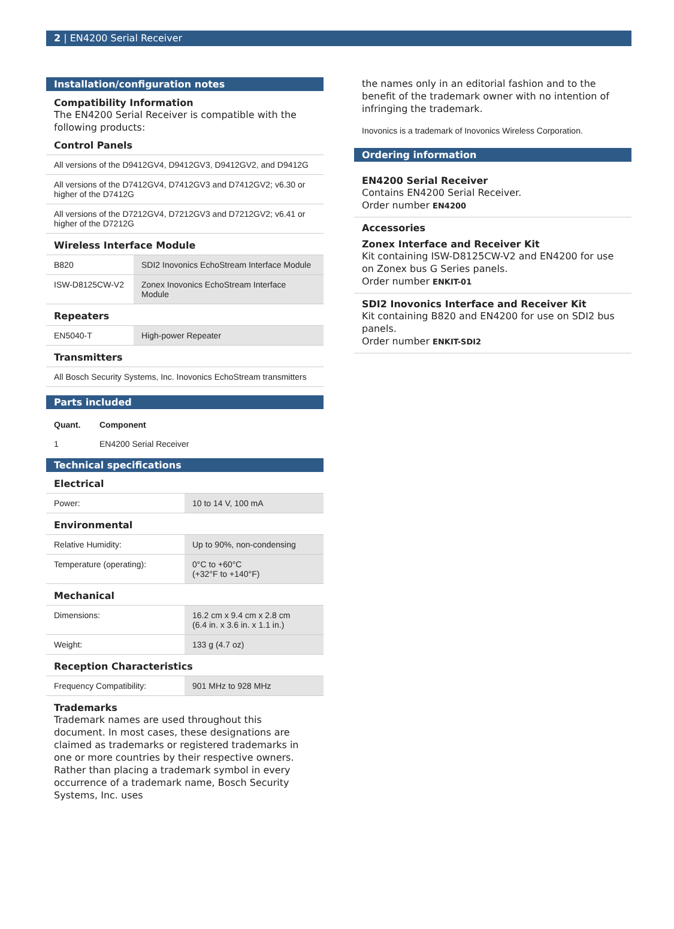2 | EN4200 Serial Receiver
Installation/configuration notes
Compatibility Information
The EN4200 Serial Receiver is compatible with the following products:
Control Panels
| All versions of the D9412GV4, D9412GV3, D9412GV2, and D9412G |
| All versions of the D7412GV4, D7412GV3 and D7412GV2; v6.30 or higher of the D7412G |
| All versions of the D7212GV4, D7212GV3 and D7212GV2; v6.41 or higher of the D7212G |
Wireless Interface Module
| B820 | SDI2 Inovonics EchoStream Interface Module |
| ISW-D8125CW-V2 | Zonex Inovonics EchoStream Interface Module |
Repeaters
| EN5040-T | High-power Repeater |
Transmitters
| All Bosch Security Systems, Inc. Inovonics EchoStream transmitters |
Parts included
| Quant. | Component |
| 1 | EN4200 Serial Receiver |
Technical specifications
Electrical
| Power: | 10 to 14 V, 100 mA |
Environmental
| Relative Humidity: | Up to 90%, non-condensing |
| Temperature (operating): | 0°C to +60°C (+32°F to +140°F) |
Mechanical
| Dimensions: | 16.2 cm x 9.4 cm x 2.8 cm (6.4 in. x 3.6 in. x 1.1 in.) |
| Weight: | 133 g (4.7 oz) |
Reception Characteristics
| Frequency Compatibility: | 901 MHz to 928 MHz |
Trademarks
Trademark names are used throughout this document. In most cases, these designations are claimed as trademarks or registered trademarks in one or more countries by their respective owners. Rather than placing a trademark symbol in every occurrence of a trademark name, Bosch Security Systems, Inc. uses
the names only in an editorial fashion and to the benefit of the trademark owner with no intention of infringing the trademark.
Inovonics is a trademark of Inovonics Wireless Corporation.
Ordering information
EN4200 Serial Receiver
Contains EN4200 Serial Receiver.
Order number EN4200
Accessories
Zonex Interface and Receiver Kit
Kit containing ISW-D8125CW-V2 and EN4200 for use on Zonex bus G Series panels.
Order number ENKIT-01
SDI2 Inovonics Interface and Receiver Kit
Kit containing B820 and EN4200 for use on SDI2 bus panels.
Order number ENKIT-SDI2